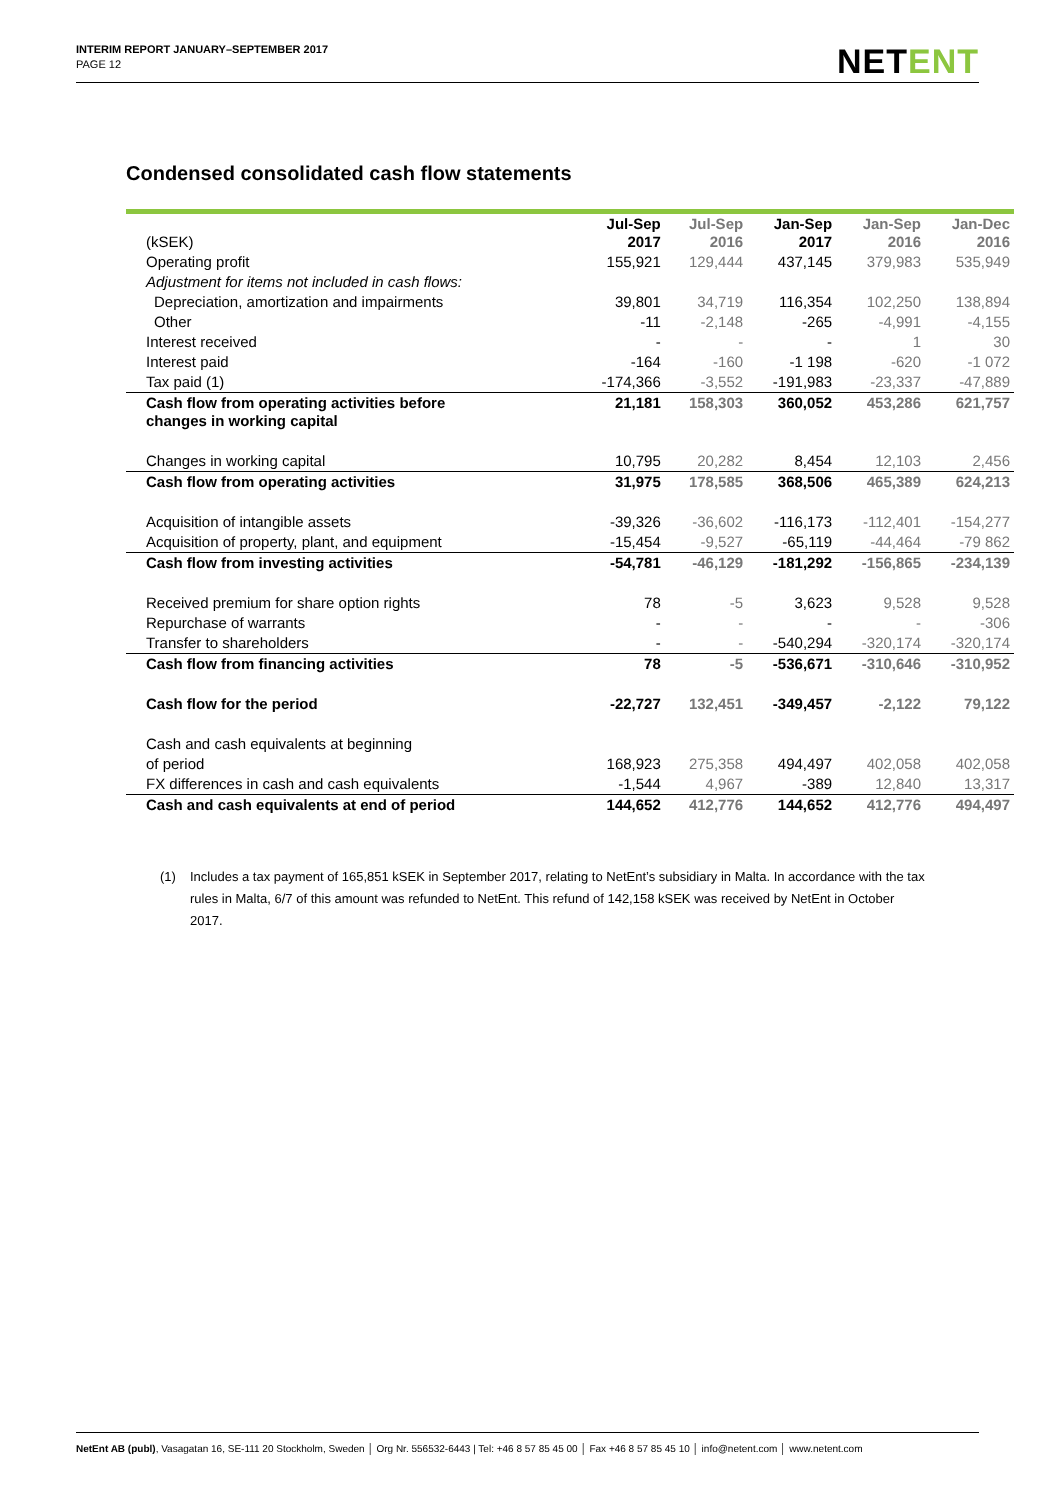INTERIM REPORT JANUARY–SEPTEMBER 2017
PAGE 12
NETENT
Condensed consolidated cash flow statements
| (kSEK) | Jul-Sep 2017 | Jul-Sep 2016 | Jan-Sep 2017 | Jan-Sep 2016 | Jan-Dec 2016 |
| --- | --- | --- | --- | --- | --- |
| Operating profit | 155,921 | 129,444 | 437,145 | 379,983 | 535,949 |
| Adjustment for items not included in cash flows: | | | | | |
| Depreciation, amortization and impairments | 39,801 | 34,719 | 116,354 | 102,250 | 138,894 |
| Other | -11 | -2,148 | -265 | -4,991 | -4,155 |
| Interest received | - | - | - | 1 | 30 |
| Interest paid | -164 | -160 | -1 198 | -620 | -1 072 |
| Tax paid (1) | -174,366 | -3,552 | -191,983 | -23,337 | -47,889 |
| Cash flow from operating activities before changes in working capital | 21,181 | 158,303 | 360,052 | 453,286 | 621,757 |
| Changes in working capital | 10,795 | 20,282 | 8,454 | 12,103 | 2,456 |
| Cash flow from operating activities | 31,975 | 178,585 | 368,506 | 465,389 | 624,213 |
| Acquisition of intangible assets | -39,326 | -36,602 | -116,173 | -112,401 | -154,277 |
| Acquisition of property, plant, and equipment | -15,454 | -9,527 | -65,119 | -44,464 | -79 862 |
| Cash flow from investing activities | -54,781 | -46,129 | -181,292 | -156,865 | -234,139 |
| Received premium for share option rights | 78 | -5 | 3,623 | 9,528 | 9,528 |
| Repurchase of warrants | - | - | - | - | -306 |
| Transfer to shareholders | - | - | -540,294 | -320,174 | -320,174 |
| Cash flow from financing activities | 78 | -5 | -536,671 | -310,646 | -310,952 |
| Cash flow for the period | -22,727 | 132,451 | -349,457 | -2,122 | 79,122 |
| Cash and cash equivalents at beginning | | | | | |
| of period | 168,923 | 275,358 | 494,497 | 402,058 | 402,058 |
| FX differences in cash and cash equivalents | -1,544 | 4,967 | -389 | 12,840 | 13,317 |
| Cash and cash equivalents at end of period | 144,652 | 412,776 | 144,652 | 412,776 | 494,497 |
(1) Includes a tax payment of 165,851 kSEK in September 2017, relating to NetEnt’s subsidiary in Malta. In accordance with the tax rules in Malta, 6/7 of this amount was refunded to NetEnt. This refund of 142,158 kSEK was received by NetEnt in October 2017.
NetEnt AB (publ), Vasagatan 16, SE-111 20 Stockholm, Sweden │ Org Nr. 556532-6443 | Tel: +46 8 57 85 45 00 │ Fax +46 8 57 85 45 10 │ info@netent.com │ www.netent.com